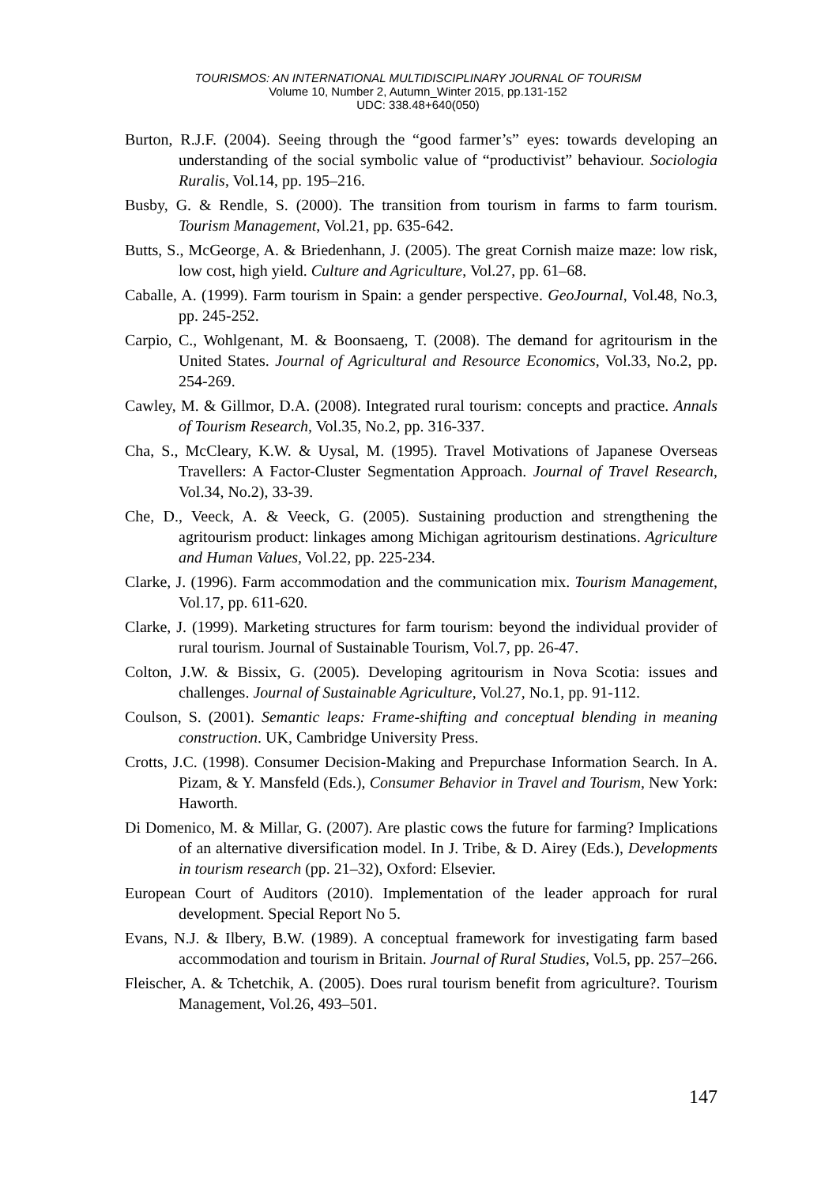TOURISMOS: AN INTERNATIONAL MULTIDISCIPLINARY JOURNAL OF TOURISM
Volume 10, Number 2, Autumn_Winter 2015, pp.131-152
UDC: 338.48+640(050)
Burton, R.J.F. (2004). Seeing through the “good farmer’s” eyes: towards developing an understanding of the social symbolic value of “productivist” behaviour. Sociologia Ruralis, Vol.14, pp. 195–216.
Busby, G. & Rendle, S. (2000). The transition from tourism in farms to farm tourism. Tourism Management, Vol.21, pp. 635-642.
Butts, S., McGeorge, A. & Briedenhann, J. (2005). The great Cornish maize maze: low risk, low cost, high yield. Culture and Agriculture, Vol.27, pp. 61–68.
Caballe, A. (1999). Farm tourism in Spain: a gender perspective. GeoJournal, Vol.48, No.3, pp. 245-252.
Carpio, C., Wohlgenant, M. & Boonsaeng, T. (2008). The demand for agritourism in the United States. Journal of Agricultural and Resource Economics, Vol.33, No.2, pp. 254-269.
Cawley, M. & Gillmor, D.A. (2008). Integrated rural tourism: concepts and practice. Annals of Tourism Research, Vol.35, No.2, pp. 316-337.
Cha, S., McCleary, K.W. & Uysal, M. (1995). Travel Motivations of Japanese Overseas Travellers: A Factor-Cluster Segmentation Approach. Journal of Travel Research, Vol.34, No.2), 33-39.
Che, D., Veeck, A. & Veeck, G. (2005). Sustaining production and strengthening the agritourism product: linkages among Michigan agritourism destinations. Agriculture and Human Values, Vol.22, pp. 225-234.
Clarke, J. (1996). Farm accommodation and the communication mix. Tourism Management, Vol.17, pp. 611-620.
Clarke, J. (1999). Marketing structures for farm tourism: beyond the individual provider of rural tourism. Journal of Sustainable Tourism, Vol.7, pp. 26-47.
Colton, J.W. & Bissix, G. (2005). Developing agritourism in Nova Scotia: issues and challenges. Journal of Sustainable Agriculture, Vol.27, No.1, pp. 91-112.
Coulson, S. (2001). Semantic leaps: Frame-shifting and conceptual blending in meaning construction. UK, Cambridge University Press.
Crotts, J.C. (1998). Consumer Decision-Making and Prepurchase Information Search. In A. Pizam, & Y. Mansfeld (Eds.), Consumer Behavior in Travel and Tourism, New York: Haworth.
Di Domenico, M. & Millar, G. (2007). Are plastic cows the future for farming? Implications of an alternative diversification model. In J. Tribe, & D. Airey (Eds.), Developments in tourism research (pp. 21–32), Oxford: Elsevier.
European Court of Auditors (2010). Implementation of the leader approach for rural development. Special Report No 5.
Evans, N.J. & Ilbery, B.W. (1989). A conceptual framework for investigating farm based accommodation and tourism in Britain. Journal of Rural Studies, Vol.5, pp. 257–266.
Fleischer, A. & Tchetchik, A. (2005). Does rural tourism benefit from agriculture?. Tourism Management, Vol.26, 493–501.
147